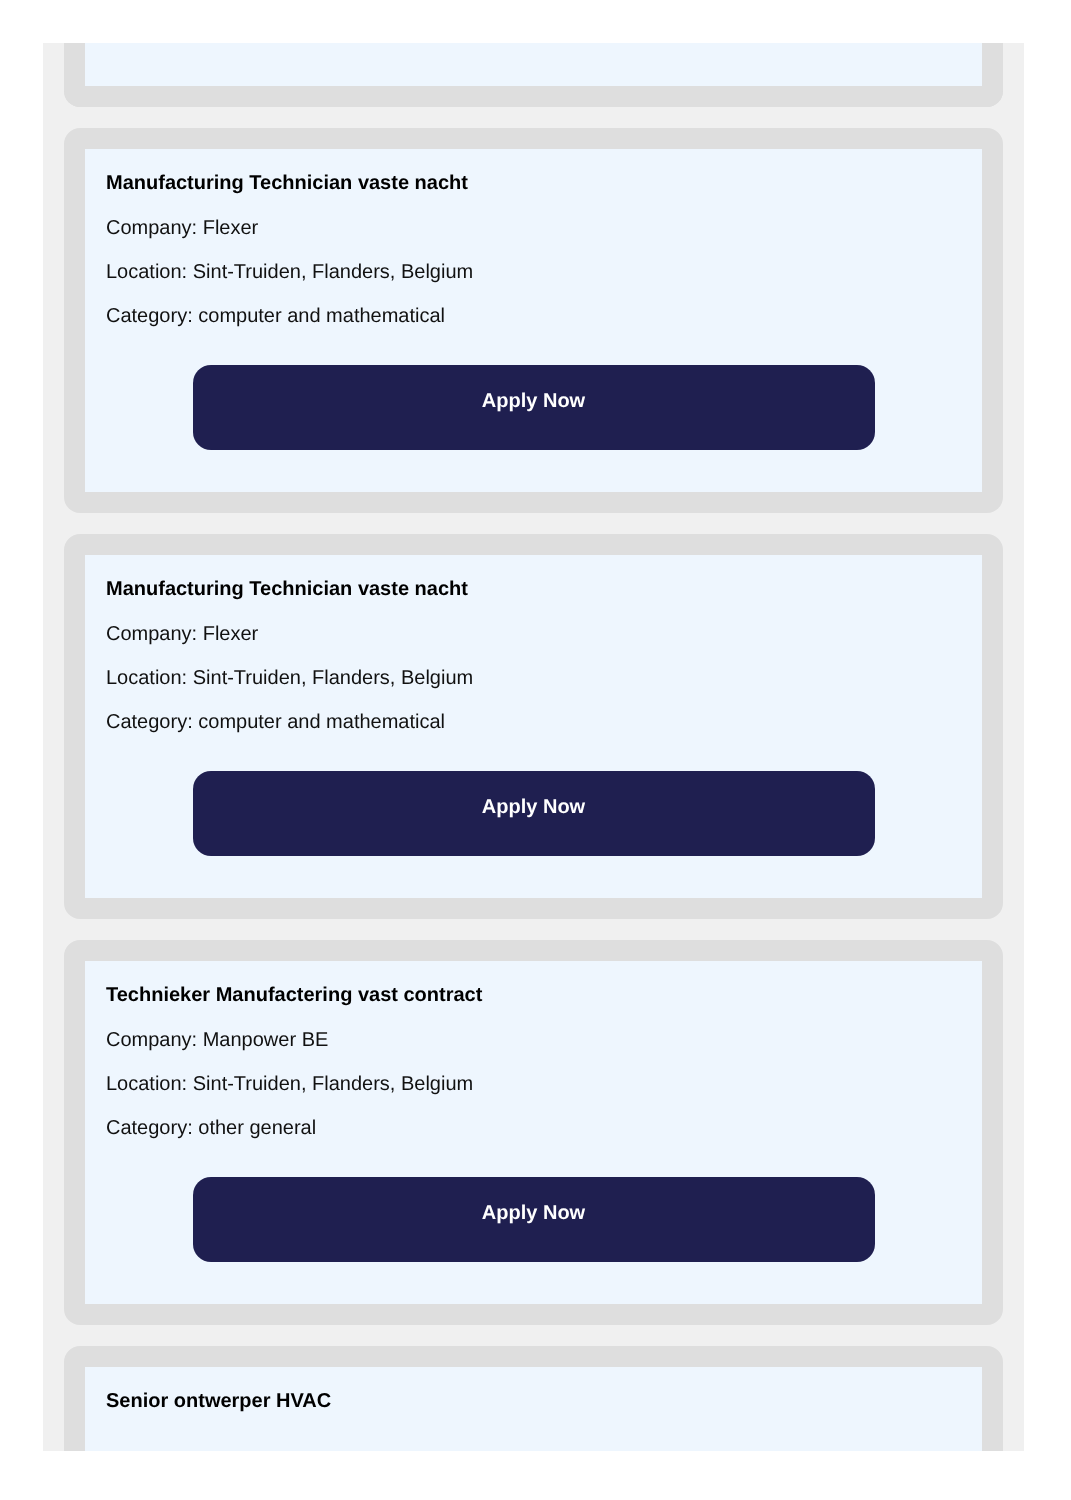Manufacturing Technician vaste nacht
Company: Flexer
Location: Sint-Truiden, Flanders, Belgium
Category: computer and mathematical
Apply Now
Manufacturing Technician vaste nacht
Company: Flexer
Location: Sint-Truiden, Flanders, Belgium
Category: computer and mathematical
Apply Now
Technieker Manufactering vast contract
Company: Manpower BE
Location: Sint-Truiden, Flanders, Belgium
Category: other general
Apply Now
Senior ontwerper HVAC